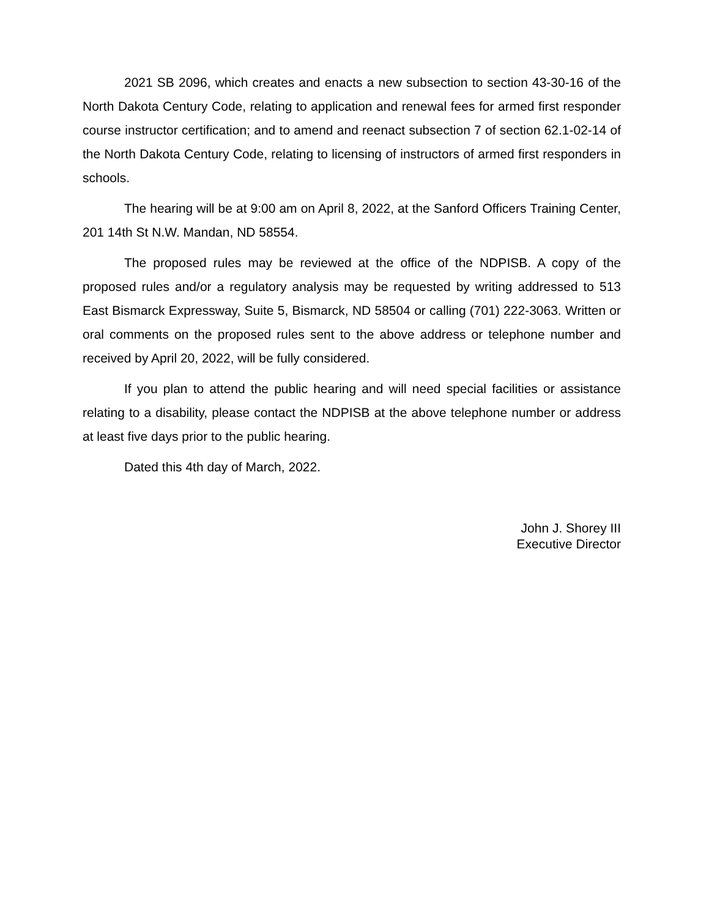2021 SB 2096, which creates and enacts a new subsection to section 43-30-16 of the North Dakota Century Code, relating to application and renewal fees for armed first responder course instructor certification; and to amend and reenact subsection 7 of section 62.1-02-14 of the North Dakota Century Code, relating to licensing of instructors of armed first responders in schools.
The hearing will be at 9:00 am on April 8, 2022, at the Sanford Officers Training Center, 201 14th St N.W. Mandan, ND 58554.
The proposed rules may be reviewed at the office of the NDPISB. A copy of the proposed rules and/or a regulatory analysis may be requested by writing addressed to 513 East Bismarck Expressway, Suite 5, Bismarck, ND 58504 or calling (701) 222-3063. Written or oral comments on the proposed rules sent to the above address or telephone number and received by April 20, 2022, will be fully considered.
If you plan to attend the public hearing and will need special facilities or assistance relating to a disability, please contact the NDPISB at the above telephone number or address at least five days prior to the public hearing.
Dated this 4th day of March, 2022.
John J. Shorey III
Executive Director